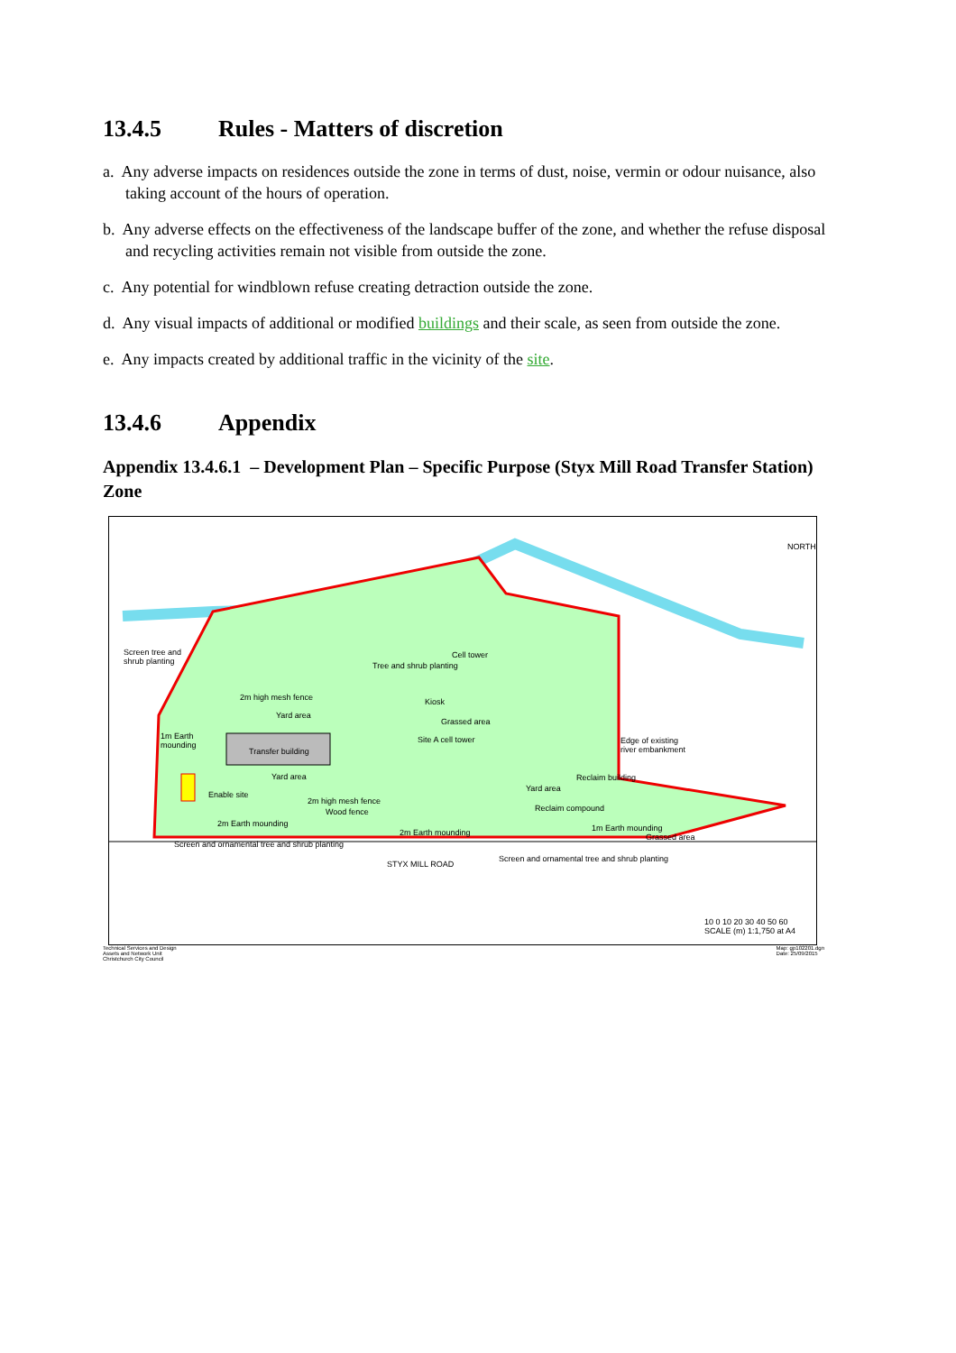13.4.5 Rules - Matters of discretion
a. Any adverse impacts on residences outside the zone in terms of dust, noise, vermin or odour nuisance, also taking account of the hours of operation.
b. Any adverse effects on the effectiveness of the landscape buffer of the zone, and whether the refuse disposal and recycling activities remain not visible from outside the zone.
c. Any potential for windblown refuse creating detraction outside the zone.
d. Any visual impacts of additional or modified buildings and their scale, as seen from outside the zone.
e. Any impacts created by additional traffic in the vicinity of the site.
13.4.6 Appendix
Appendix 13.4.6.1 – Development Plan – Specific Purpose (Styx Mill Road Transfer Station) Zone
NORTH
Screen tree and
shrub planting
Cell tower
Tree and shrub planting
2m high mesh fence Kiosk
Yard area
Grassed area
Site A cell tower
1m Earth
mounding
Transfer building
Edge of existing
river embankment
Yard area
Enable site
Reclaim building
Yard area
2m high mesh fence
Wood fence Reclaim compound
2m Earth mounding
2m Earth mounding 1m Earth mounding
Grassed area
Screen and ornamental tree and shrub planting
STYX MILL ROAD
Screen and ornamental tree and shrub planting
10 0 10 20 30 40 50 60
SCALE (m) 1:1,750 at A4
Technical Services and Design
Assets and Network Unit
Christchurch City Council
Map: gp102201.dgn
Date: 25/09/2015